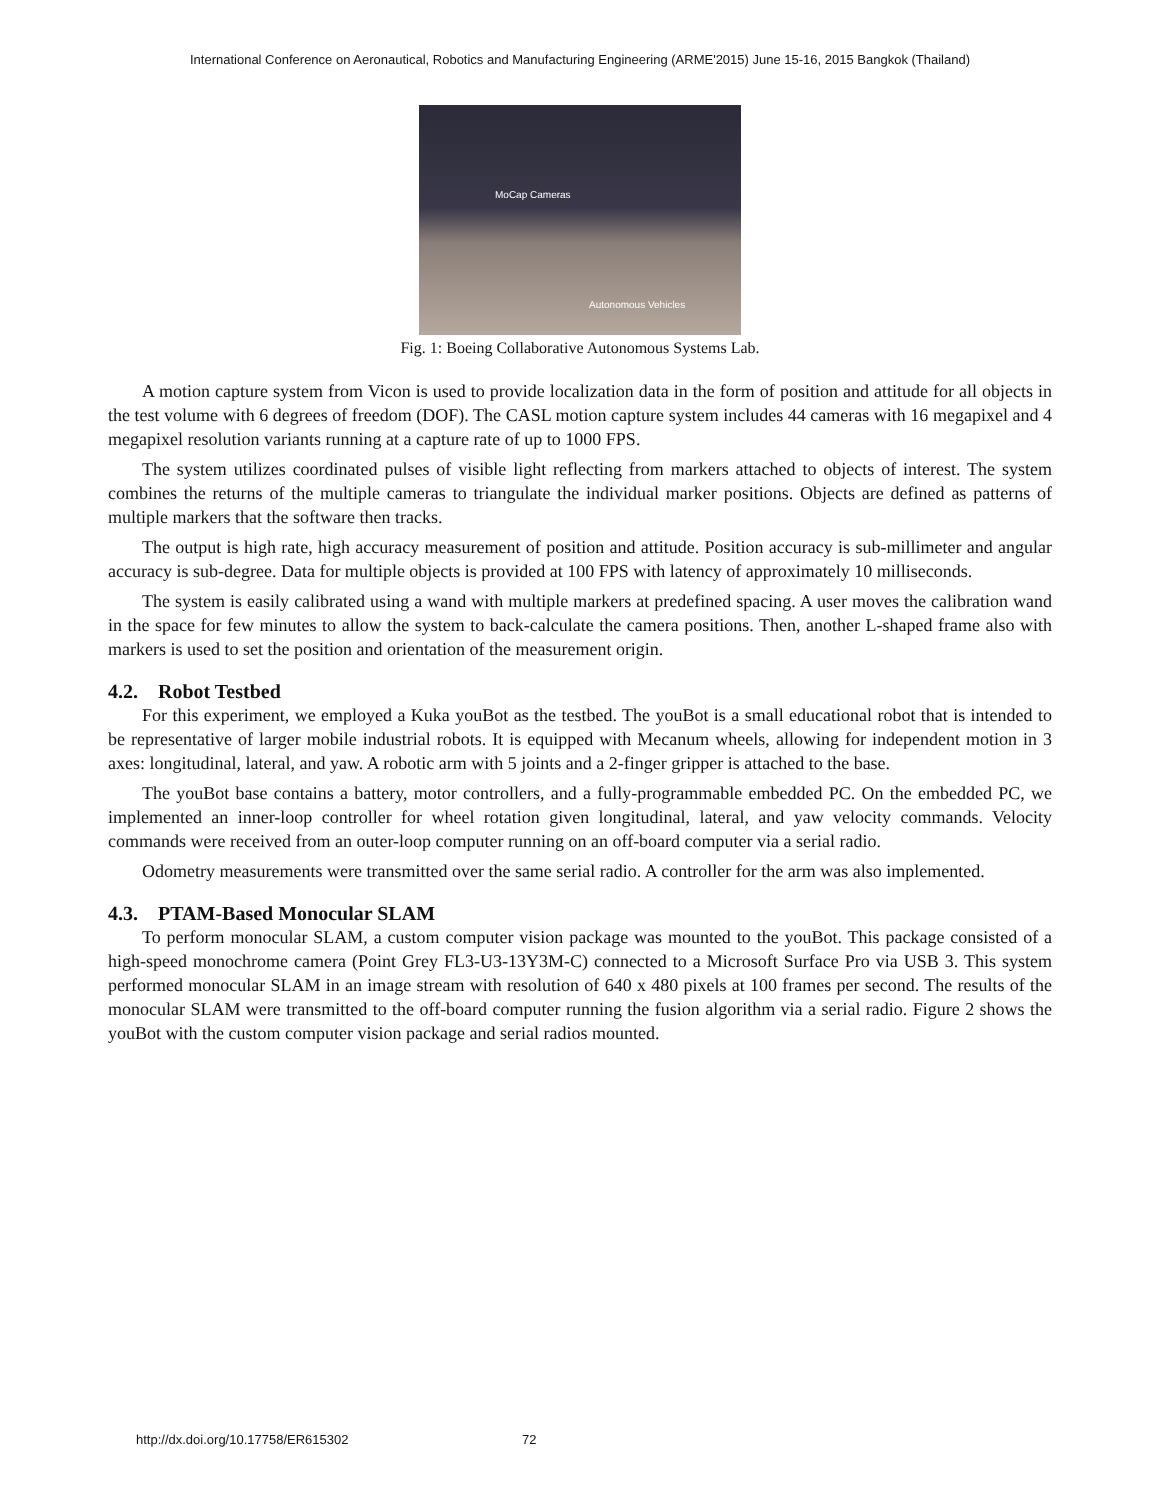International Conference on Aeronautical, Robotics and Manufacturing Engineering (ARME'2015) June 15-16, 2015 Bangkok (Thailand)
MoCap Cameras
Autonomous Vehicles
Fig. 1: Boeing Collaborative Autonomous Systems Lab.
A motion capture system from Vicon is used to provide localization data in the form of position and attitude for all objects in the test volume with 6 degrees of freedom (DOF). The CASL motion capture system includes 44 cameras with 16 megapixel and 4 megapixel resolution variants running at a capture rate of up to 1000 FPS.
The system utilizes coordinated pulses of visible light reflecting from markers attached to objects of interest. The system combines the returns of the multiple cameras to triangulate the individual marker positions. Objects are defined as patterns of multiple markers that the software then tracks.
The output is high rate, high accuracy measurement of position and attitude. Position accuracy is sub-millimeter and angular accuracy is sub-degree. Data for multiple objects is provided at 100 FPS with latency of approximately 10 milliseconds.
The system is easily calibrated using a wand with multiple markers at predefined spacing. A user moves the calibration wand in the space for few minutes to allow the system to back-calculate the camera positions. Then, another L-shaped frame also with markers is used to set the position and orientation of the measurement origin.
4.2. Robot Testbed
For this experiment, we employed a Kuka youBot as the testbed. The youBot is a small educational robot that is intended to be representative of larger mobile industrial robots. It is equipped with Mecanum wheels, allowing for independent motion in 3 axes: longitudinal, lateral, and yaw. A robotic arm with 5 joints and a 2-finger gripper is attached to the base.
The youBot base contains a battery, motor controllers, and a fully-programmable embedded PC. On the embedded PC, we implemented an inner-loop controller for wheel rotation given longitudinal, lateral, and yaw velocity commands. Velocity commands were received from an outer-loop computer running on an off-board computer via a serial radio.
Odometry measurements were transmitted over the same serial radio. A controller for the arm was also implemented.
4.3. PTAM-Based Monocular SLAM
To perform monocular SLAM, a custom computer vision package was mounted to the youBot. This package consisted of a high-speed monochrome camera (Point Grey FL3-U3-13Y3M-C) connected to a Microsoft Surface Pro via USB 3. This system performed monocular SLAM in an image stream with resolution of 640 x 480 pixels at 100 frames per second. The results of the monocular SLAM were transmitted to the off-board computer running the fusion algorithm via a serial radio. Figure 2 shows the youBot with the custom computer vision package and serial radios mounted.
http://dx.doi.org/10.17758/ER615302 72